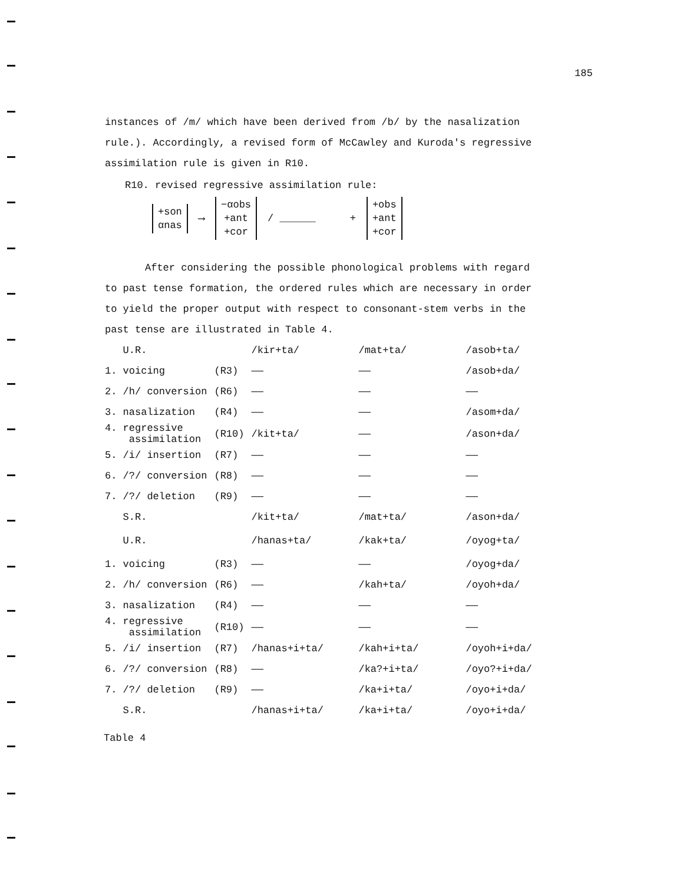185
instances of /m/ which have been derived from /b/ by the nasalization rule.). Accordingly, a revised form of McCawley and Kuroda's regressive assimilation rule is given in R10.
R10. revised regressive assimilation rule:
+son
αnas
⟶
−αobs
+ant
+cor
/ ______ +
+obs
+ant
+cor
After considering the possible phonological problems with regard to past tense formation, the ordered rules which are necessary in order to yield the proper output with respect to consonant-stem verbs in the past tense are illustrated in Table 4.
| U.R. | | /kir+ta/ | /mat+ta/ | /asob+ta/ |
| 1. voicing | (R3) | —— | —— | /asob+da/ |
| 2. /h/ conversion | (R6) | —— | —— | —— |
| 3. nasalization | (R4) | —— | —— | /asom+da/ |
| 4. regressive assimilation | (R10) | /kit+ta/ | —— | /ason+da/ |
| 5. /i/ insertion | (R7) | —— | —— | —— |
| 6. /?/ conversion | (R8) | —— | —— | —— |
| 7. /?/ deletion | (R9) | —— | —— | —— |
| S.R. | | /kit+ta/ | /mat+ta/ | /ason+da/ |
| U.R. | | /hanas+ta/ | /kak+ta/ | /oyog+ta/ |
| 1. voicing | (R3) | —— | —— | /oyog+da/ |
| 2. /h/ conversion | (R6) | —— | /kah+ta/ | /oyoh+da/ |
| 3. nasalization | (R4) | —— | —— | —— |
| 4. regressive assimilation | (R10) | —— | —— | —— |
| 5. /i/ insertion | (R7) | /hanas+i+ta/ | /kah+i+ta/ | /oyoh+i+da/ |
| 6. /?/ conversion | (R8) | —— | /ka?+i+ta/ | /oyo?+i+da/ |
| 7. /?/ deletion | (R9) | —— | /ka+i+ta/ | /oyo+i+da/ |
| S.R. | | /hanas+i+ta/ | /ka+i+ta/ | /oyo+i+da/ |
Table 4